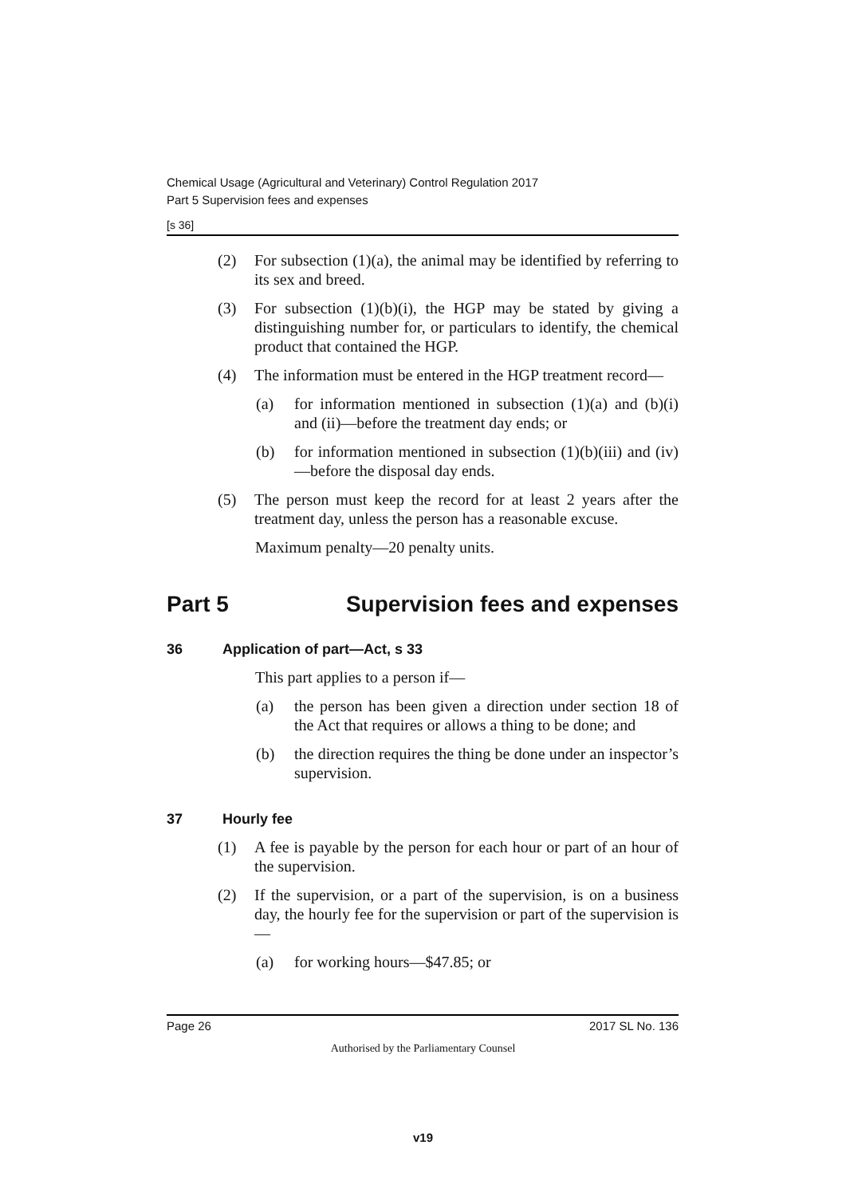Chemical Usage (Agricultural and Veterinary) Control Regulation 2017
Part 5 Supervision fees and expenses
[s 36]
(2) For subsection (1)(a), the animal may be identified by referring to its sex and breed.
(3) For subsection (1)(b)(i), the HGP may be stated by giving a distinguishing number for, or particulars to identify, the chemical product that contained the HGP.
(4) The information must be entered in the HGP treatment record—
(a) for information mentioned in subsection (1)(a) and (b)(i) and (ii)—before the treatment day ends; or
(b) for information mentioned in subsection (1)(b)(iii) and (iv)—before the disposal day ends.
(5) The person must keep the record for at least 2 years after the treatment day, unless the person has a reasonable excuse.
Maximum penalty—20 penalty units.
Part 5 Supervision fees and expenses
36 Application of part—Act, s 33
This part applies to a person if—
(a) the person has been given a direction under section 18 of the Act that requires or allows a thing to be done; and
(b) the direction requires the thing be done under an inspector’s supervision.
37 Hourly fee
(1) A fee is payable by the person for each hour or part of an hour of the supervision.
(2) If the supervision, or a part of the supervision, is on a business day, the hourly fee for the supervision or part of the supervision is—
(a) for working hours—$47.85; or
Page 26 2017 SL No. 136
Authorised by the Parliamentary Counsel
v19